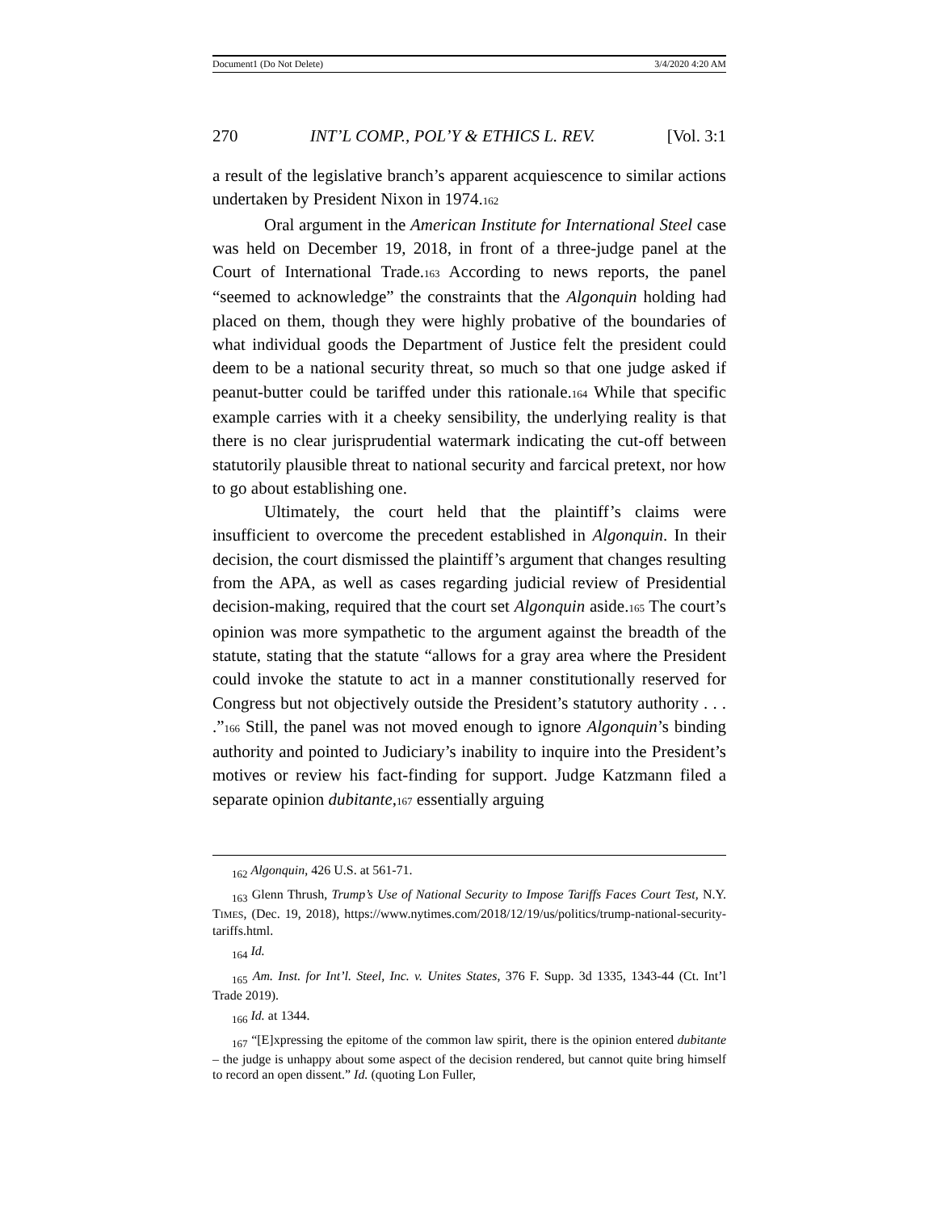Document1 (Do Not Delete) 3/4/2020 4:20 AM
270 INT’L COMP., POL’Y & ETHICS L. REV. [Vol. 3:1
a result of the legislative branch’s apparent acquiescence to similar actions undertaken by President Nixon in 1974.162
Oral argument in the American Institute for International Steel case was held on December 19, 2018, in front of a three-judge panel at the Court of International Trade.163 According to news reports, the panel “seemed to acknowledge” the constraints that the Algonquin holding had placed on them, though they were highly probative of the boundaries of what individual goods the Department of Justice felt the president could deem to be a national security threat, so much so that one judge asked if peanut-butter could be tariffed under this rationale.164 While that specific example carries with it a cheeky sensibility, the underlying reality is that there is no clear jurisprudential watermark indicating the cut-off between statutorily plausible threat to national security and farcical pretext, nor how to go about establishing one.
Ultimately, the court held that the plaintiff’s claims were insufficient to overcome the precedent established in Algonquin. In their decision, the court dismissed the plaintiff’s argument that changes resulting from the APA, as well as cases regarding judicial review of Presidential decision-making, required that the court set Algonquin aside.165 The court’s opinion was more sympathetic to the argument against the breadth of the statute, stating that the statute “allows for a gray area where the President could invoke the statute to act in a manner constitutionally reserved for Congress but not objectively outside the President’s statutory authority . . . .”166 Still, the panel was not moved enough to ignore Algonquin’s binding authority and pointed to Judiciary’s inability to inquire into the President’s motives or review his fact-finding for support. Judge Katzmann filed a separate opinion dubitante,167 essentially arguing
<sub>162</sub> Algonquin, 426 U.S. at 561-71.
<sub>163</sub> Glenn Thrush, Trump’s Use of National Security to Impose Tariffs Faces Court Test, N.Y. TIMES, (Dec. 19, 2018), https://www.nytimes.com/2018/12/19/us/politics/trump-national-security-tariffs.html.
<sub>164</sub> Id.
<sub>165</sub> Am. Inst. for Int’l. Steel, Inc. v. Unites States, 376 F. Supp. 3d 1335, 1343-44 (Ct. Int’l Trade 2019).
<sub>166</sub> Id. at 1344.
<sub>167</sub> “[E]xpressing the epitome of the common law spirit, there is the opinion entered dubitante – the judge is unhappy about some aspect of the decision rendered, but cannot quite bring himself to record an open dissent.” Id. (quoting Lon Fuller,